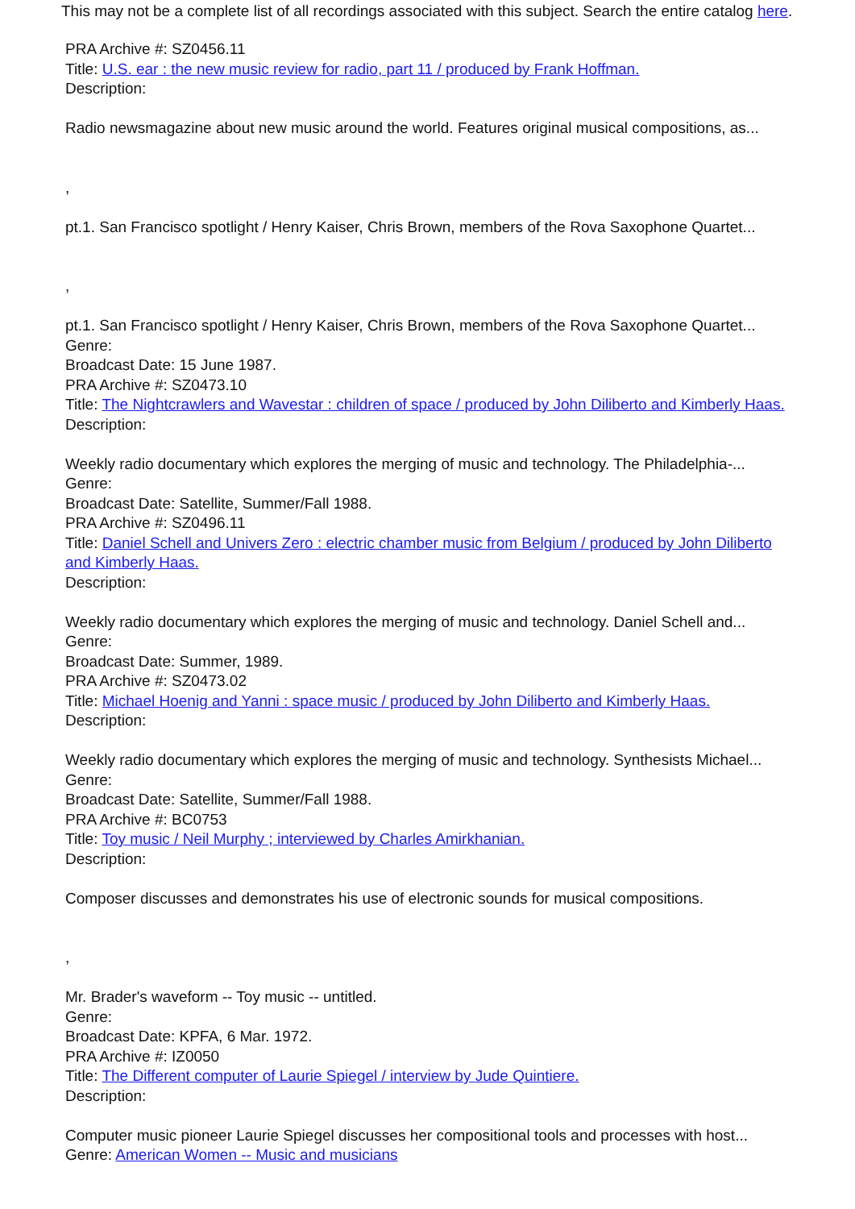This may not be a complete list of all recordings associated with this subject. Search the entire catalog here.
PRA Archive #: SZ0456.11
Title: U.S. ear : the new music review for radio, part 11 / produced by Frank Hoffman.
Description:
Radio newsmagazine about new music around the world. Features original musical compositions, as...
,
pt.1. San Francisco spotlight / Henry Kaiser, Chris Brown, members of the Rova Saxophone Quartet...
,
pt.1. San Francisco spotlight / Henry Kaiser, Chris Brown, members of the Rova Saxophone Quartet...
Genre:
Broadcast Date: 15 June 1987.
PRA Archive #: SZ0473.10
Title: The Nightcrawlers and Wavestar : children of space / produced by John Diliberto and Kimberly Haas.
Description:
Weekly radio documentary which explores the merging of music and technology. The Philadelphia-...
Genre:
Broadcast Date: Satellite, Summer/Fall 1988.
PRA Archive #: SZ0496.11
Title: Daniel Schell and Univers Zero : electric chamber music from Belgium / produced by John Diliberto and Kimberly Haas.
Description:
Weekly radio documentary which explores the merging of music and technology. Daniel Schell and...
Genre:
Broadcast Date: Summer, 1989.
PRA Archive #: SZ0473.02
Title: Michael Hoenig and Yanni : space music / produced by John Diliberto and Kimberly Haas.
Description:
Weekly radio documentary which explores the merging of music and technology. Synthesists Michael...
Genre:
Broadcast Date: Satellite, Summer/Fall 1988.
PRA Archive #: BC0753
Title: Toy music / Neil Murphy ; interviewed by Charles Amirkhanian.
Description:
Composer discusses and demonstrates his use of electronic sounds for musical compositions.
,
Mr. Brader's waveform -- Toy music -- untitled.
Genre:
Broadcast Date: KPFA, 6 Mar. 1972.
PRA Archive #: IZ0050
Title: The Different computer of Laurie Spiegel / interview by Jude Quintiere.
Description:
Computer music pioneer Laurie Spiegel discusses her compositional tools and processes with host...
Genre: American Women -- Music and musicians